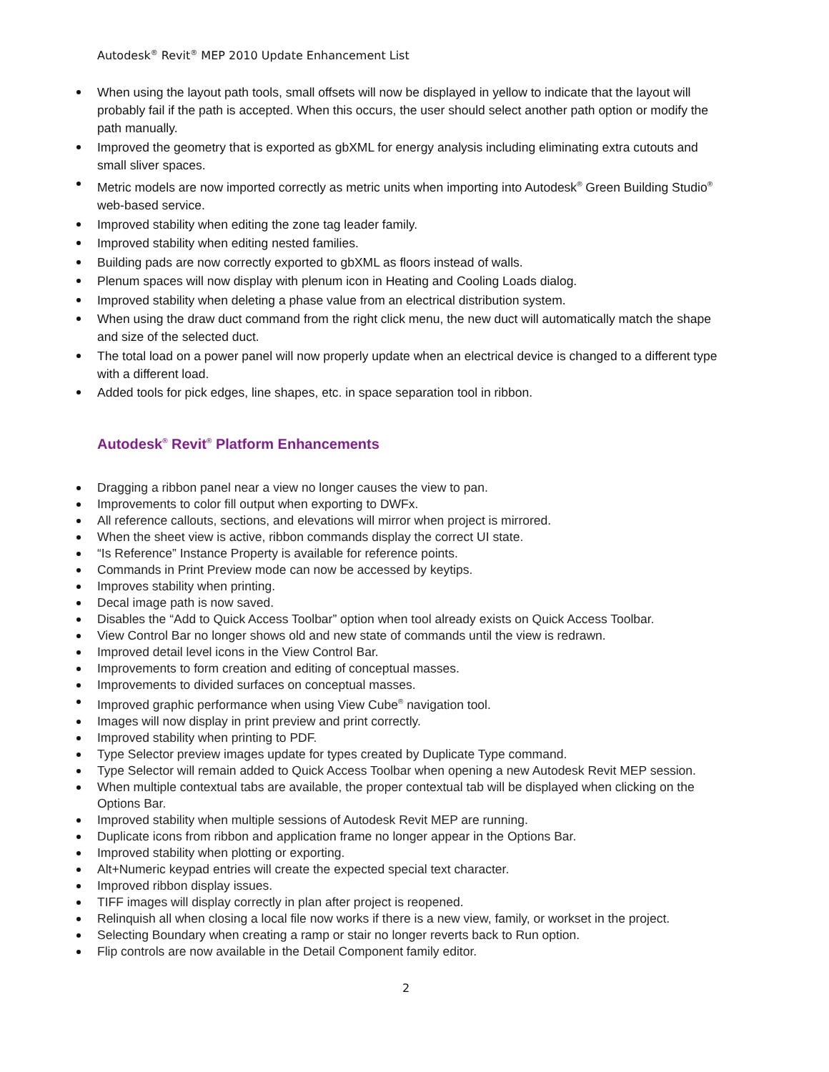Autodesk<sup>®</sup> Revit<sup>®</sup> MEP 2010 Update Enhancement List
When using the layout path tools, small offsets will now be displayed in yellow to indicate that the layout will probably fail if the path is accepted. When this occurs, the user should select another path option or modify the path manually.
Improved the geometry that is exported as gbXML for energy analysis including eliminating extra cutouts and small sliver spaces.
Metric models are now imported correctly as metric units when importing into Autodesk<sup>®</sup> Green Building Studio<sup>®</sup> web-based service.
Improved stability when editing the zone tag leader family.
Improved stability when editing nested families.
Building pads are now correctly exported to gbXML as floors instead of walls.
Plenum spaces will now display with plenum icon in Heating and Cooling Loads dialog.
Improved stability when deleting a phase value from an electrical distribution system.
When using the draw duct command from the right click menu, the new duct will automatically match the shape and size of the selected duct.
The total load on a power panel will now properly update when an electrical device is changed to a different type with a different load.
Added tools for pick edges, line shapes, etc. in space separation tool in ribbon.
Autodesk<sup>®</sup> Revit<sup>®</sup> Platform Enhancements
Dragging a ribbon panel near a view no longer causes the view to pan.
Improvements to color fill output when exporting to DWFx.
All reference callouts, sections, and elevations will mirror when project is mirrored.
When the sheet view is active, ribbon commands display the correct UI state.
“Is Reference” Instance Property is available for reference points.
Commands in Print Preview mode can now be accessed by keytips.
Improves stability when printing.
Decal image path is now saved.
Disables the “Add to Quick Access Toolbar” option when tool already exists on Quick Access Toolbar.
View Control Bar no longer shows old and new state of commands until the view is redrawn.
Improved detail level icons in the View Control Bar.
Improvements to form creation and editing of conceptual masses.
Improvements to divided surfaces on conceptual masses.
Improved graphic performance when using View Cube<sup>®</sup> navigation tool.
Images will now display in print preview and print correctly.
Improved stability when printing to PDF.
Type Selector preview images update for types created by Duplicate Type command.
Type Selector will remain added to Quick Access Toolbar when opening a new Autodesk Revit MEP session.
When multiple contextual tabs are available, the proper contextual tab will be displayed when clicking on the Options Bar.
Improved stability when multiple sessions of Autodesk Revit MEP are running.
Duplicate icons from ribbon and application frame no longer appear in the Options Bar.
Improved stability when plotting or exporting.
Alt+Numeric keypad entries will create the expected special text character.
Improved ribbon display issues.
TIFF images will display correctly in plan after project is reopened.
Relinquish all when closing a local file now works if there is a new view, family, or workset in the project.
Selecting Boundary when creating a ramp or stair no longer reverts back to Run option.
Flip controls are now available in the Detail Component family editor.
2